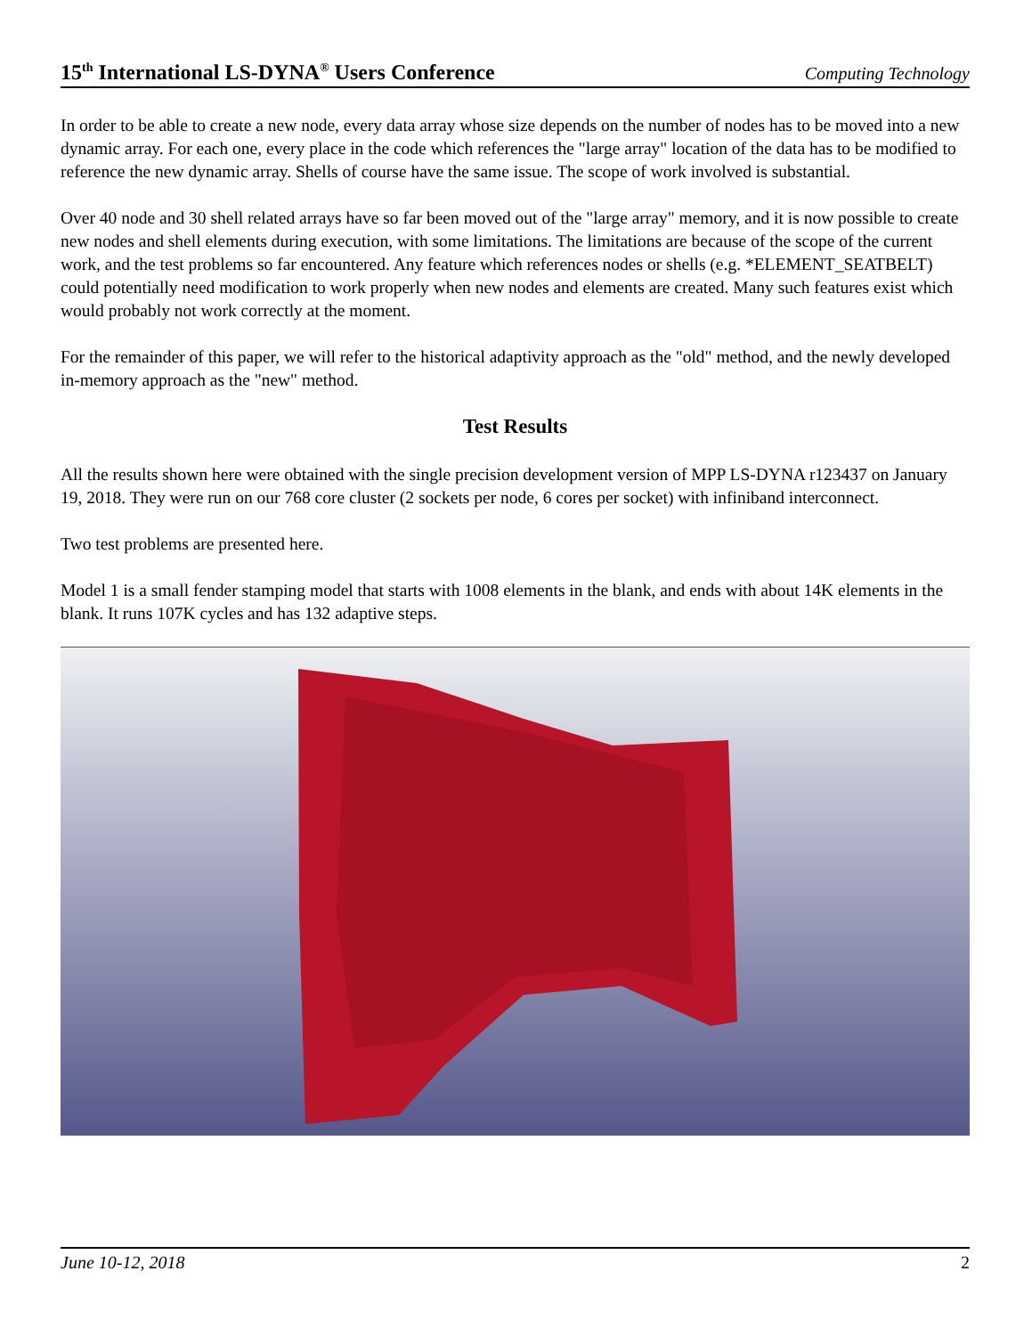15<sup>th</sup> International LS-DYNA<sup>®</sup> Users Conference Computing Technology
In order to be able to create a new node, every data array whose size depends on the number of nodes has to be moved into a new dynamic array. For each one, every place in the code which references the "large array" location of the data has to be modified to reference the new dynamic array. Shells of course have the same issue. The scope of work involved is substantial.
Over 40 node and 30 shell related arrays have so far been moved out of the "large array" memory, and it is now possible to create new nodes and shell elements during execution, with some limitations. The limitations are because of the scope of the current work, and the test problems so far encountered. Any feature which references nodes or shells (e.g. *ELEMENT_SEATBELT) could potentially need modification to work properly when new nodes and elements are created. Many such features exist which would probably not work correctly at the moment.
For the remainder of this paper, we will refer to the historical adaptivity approach as the "old" method, and the newly developed in-memory approach as the "new" method.
Test Results
All the results shown here were obtained with the single precision development version of MPP LS-DYNA r123437 on January 19, 2018. They were run on our 768 core cluster (2 sockets per node, 6 cores per socket) with infiniband interconnect.
Two test problems are presented here.
Model 1 is a small fender stamping model that starts with 1008 elements in the blank, and ends with about 14K elements in the blank. It runs 107K cycles and has 132 adaptive steps.
June 10-12, 2018 2